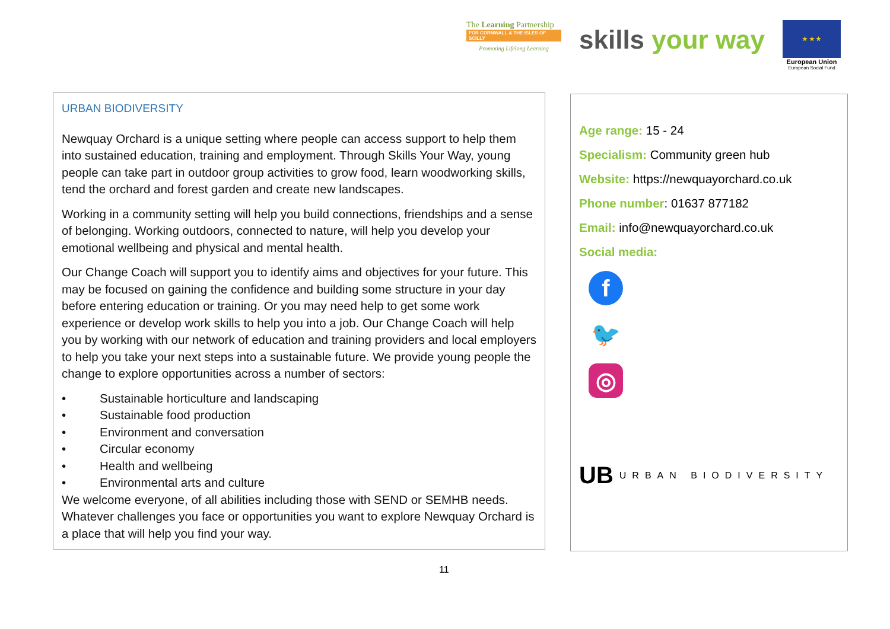The Learning Partnership
FOR CORNWALL & THE ISLES OF SCILLY
Promoting Lifelong Learning
skills your way
★ ★ ★
European Union
European Social Fund
URBAN BIODIVERSITY
Newquay Orchard is a unique setting where people can access support to help them into sustained education, training and employment. Through Skills Your Way, young people can take part in outdoor group activities to grow food, learn woodworking skills, tend the orchard and forest garden and create new landscapes.
Working in a community setting will help you build connections, friendships and a sense of belonging. Working outdoors, connected to nature, will help you develop your emotional wellbeing and physical and mental health.
Our Change Coach will support you to identify aims and objectives for your future. This may be focused on gaining the confidence and building some structure in your day before entering education or training. Or you may need help to get some work experience or develop work skills to help you into a job. Our Change Coach will help you by working with our network of education and training providers and local employers to help you take your next steps into a sustainable future. We provide young people the change to explore opportunities across a number of sectors:
• Sustainable horticulture and landscaping
• Sustainable food production
• Environment and conversation
• Circular economy
• Health and wellbeing
• Environmental arts and culture
We welcome everyone, of all abilities including those with SEND or SEMHB needs. Whatever challenges you face or opportunities you want to explore Newquay Orchard is a place that will help you find your way.
Age range: 15 - 24
Specialism: Community green hub
Website: https://newquayorchard.co.uk
Phone number: 01637 877182
Email: info@newquayorchard.co.uk
Social media:
f
🐦
◎
UB URBAN BIODIVERSITY
11